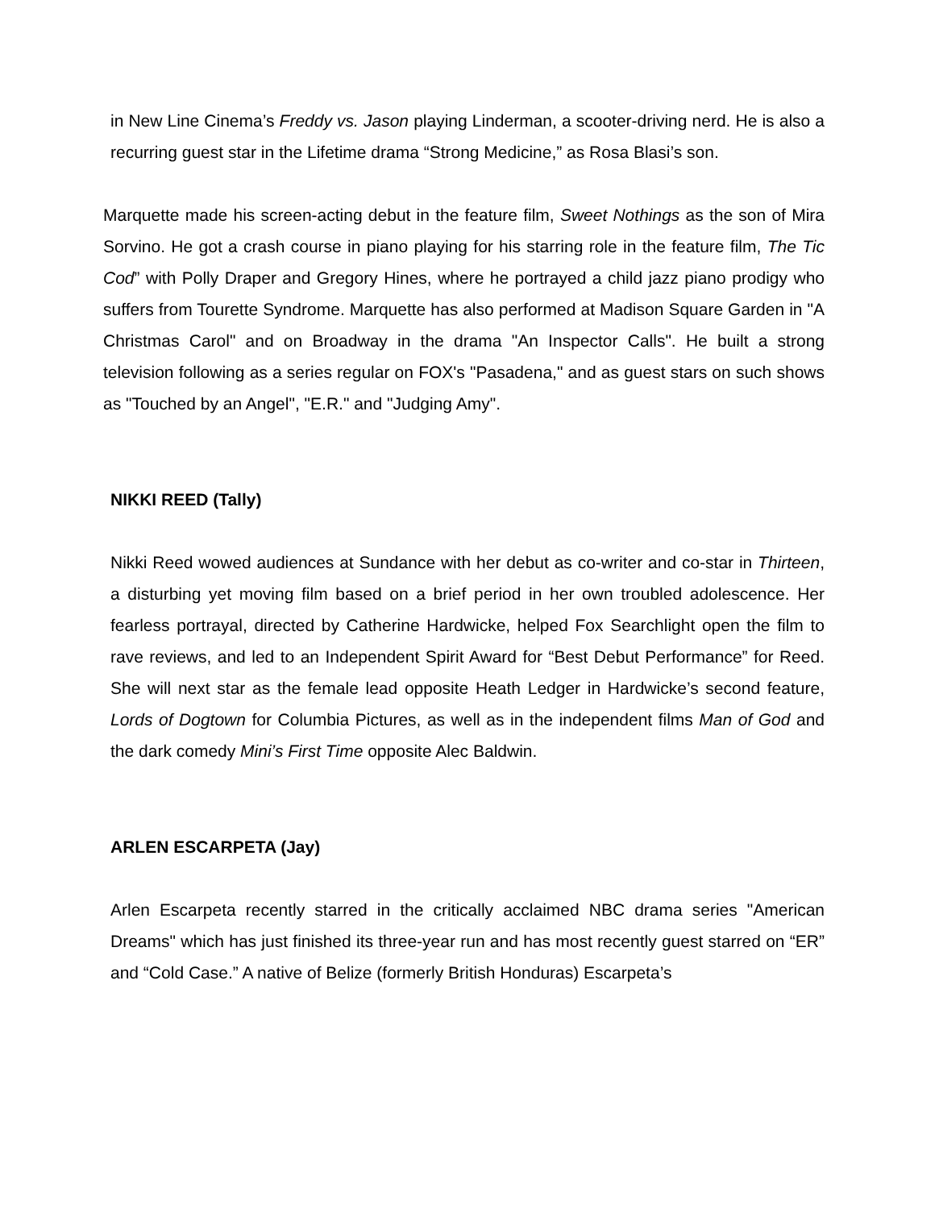in New Line Cinema’s Freddy vs. Jason playing Linderman, a scooter-driving nerd. He is also a recurring guest star in the Lifetime drama “Strong Medicine,” as Rosa Blasi’s son.
Marquette made his screen-acting debut in the feature film, Sweet Nothings as the son of Mira Sorvino. He got a crash course in piano playing for his starring role in the feature film, The Tic Cod” with Polly Draper and Gregory Hines, where he portrayed a child jazz piano prodigy who suffers from Tourette Syndrome. Marquette has also performed at Madison Square Garden in "A Christmas Carol" and on Broadway in the drama "An Inspector Calls". He built a strong television following as a series regular on FOX's "Pasadena," and as guest stars on such shows as "Touched by an Angel", "E.R." and "Judging Amy".
NIKKI REED (Tally)
Nikki Reed wowed audiences at Sundance with her debut as co-writer and co-star in Thirteen, a disturbing yet moving film based on a brief period in her own troubled adolescence. Her fearless portrayal, directed by Catherine Hardwicke, helped Fox Searchlight open the film to rave reviews, and led to an Independent Spirit Award for “Best Debut Performance” for Reed. She will next star as the female lead opposite Heath Ledger in Hardwicke’s second feature, Lords of Dogtown for Columbia Pictures, as well as in the independent films Man of God and the dark comedy Mini’s First Time opposite Alec Baldwin.
ARLEN ESCARPETA (Jay)
Arlen Escarpeta recently starred in the critically acclaimed NBC drama series "American Dreams" which has just finished its three-year run and has most recently guest starred on “ER” and “Cold Case.” A native of Belize (formerly British Honduras) Escarpeta’s